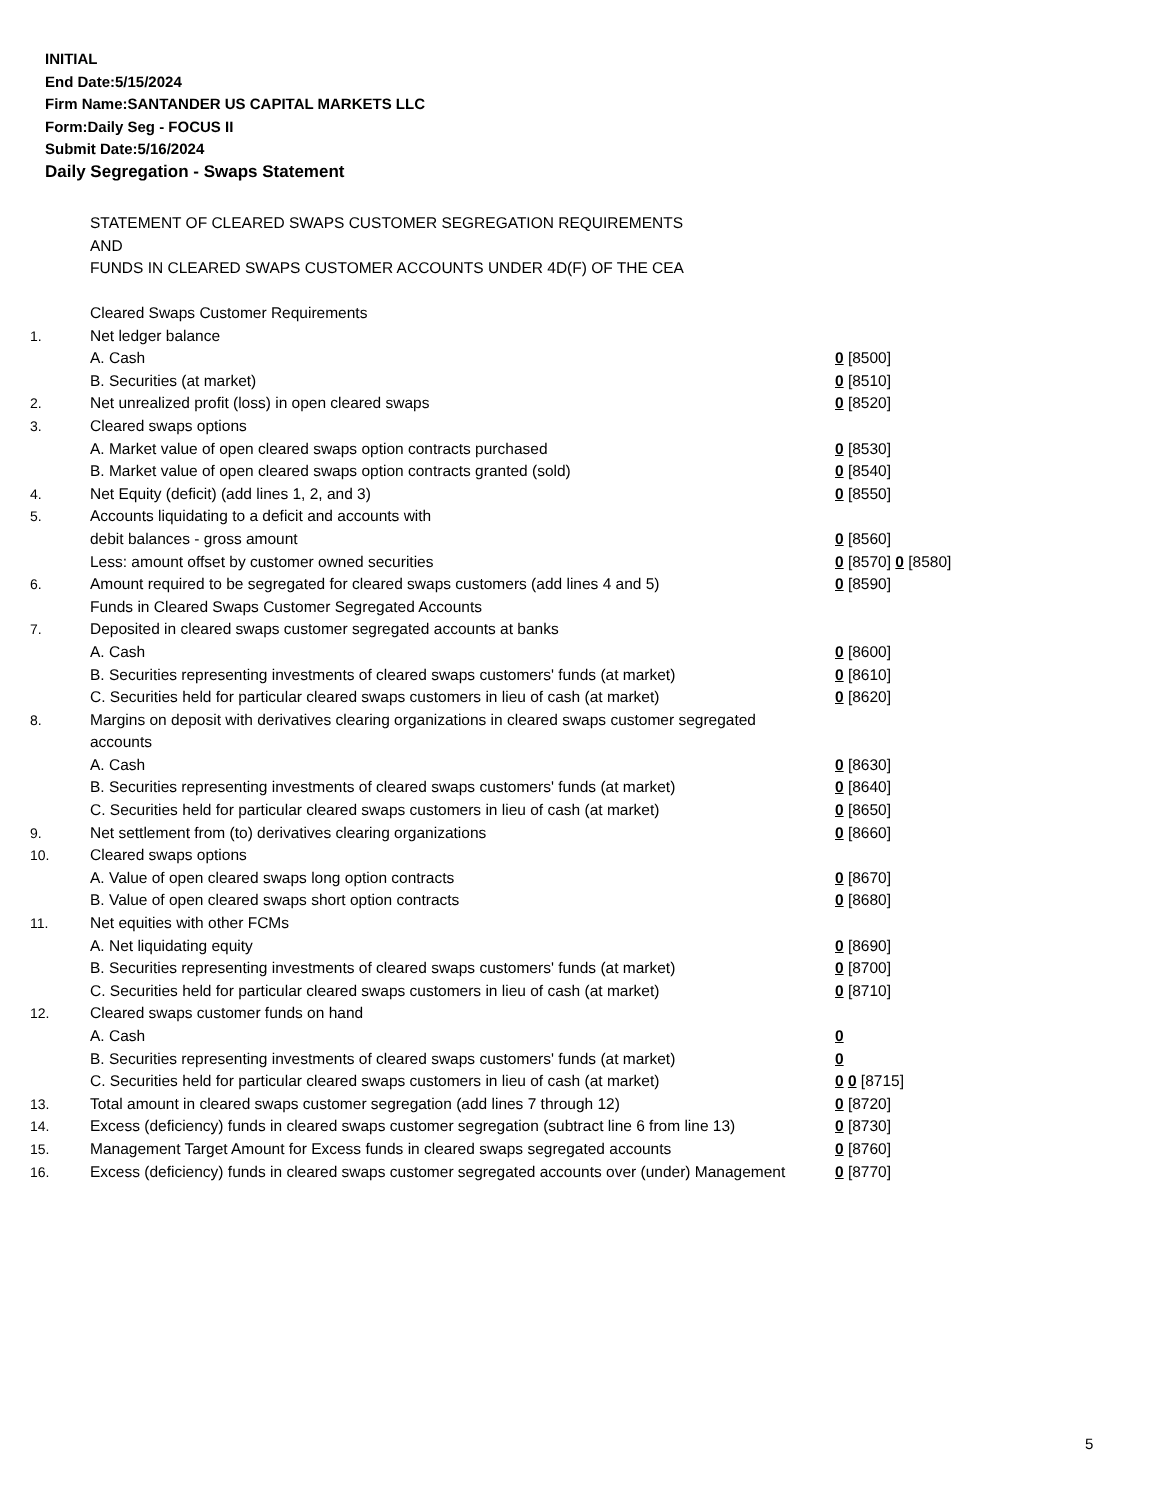INITIAL
End Date:5/15/2024
Firm Name:SANTANDER US CAPITAL MARKETS LLC
Form:Daily Seg - FOCUS II
Submit Date:5/16/2024
Daily Segregation - Swaps Statement
STATEMENT OF CLEARED SWAPS CUSTOMER SEGREGATION REQUIREMENTS
AND
FUNDS IN CLEARED SWAPS CUSTOMER ACCOUNTS UNDER 4D(F) OF THE CEA
| | Cleared Swaps Customer Requirements | |
| 1. | Net ledger balance | |
| | A. Cash | 0 [8500] |
| | B. Securities (at market) | 0 [8510] |
| 2. | Net unrealized profit (loss) in open cleared swaps | 0 [8520] |
| 3. | Cleared swaps options | |
| | A. Market value of open cleared swaps option contracts purchased | 0 [8530] |
| | B. Market value of open cleared swaps option contracts granted (sold) | 0 [8540] |
| 4. | Net Equity (deficit) (add lines 1, 2, and 3) | 0 [8550] |
| 5. | Accounts liquidating to a deficit and accounts with | |
| | debit balances - gross amount | 0 [8560] |
| | Less: amount offset by customer owned securities | 0 [8570] 0 [8580] |
| 6. | Amount required to be segregated for cleared swaps customers (add lines 4 and 5) | 0 [8590] |
| | Funds in Cleared Swaps Customer Segregated Accounts | |
| 7. | Deposited in cleared swaps customer segregated accounts at banks | |
| | A. Cash | 0 [8600] |
| | B. Securities representing investments of cleared swaps customers' funds (at market) | 0 [8610] |
| | C. Securities held for particular cleared swaps customers in lieu of cash (at market) | 0 [8620] |
| 8. | Margins on deposit with derivatives clearing organizations in cleared swaps customer segregated accounts | |
| | A. Cash | 0 [8630] |
| | B. Securities representing investments of cleared swaps customers' funds (at market) | 0 [8640] |
| | C. Securities held for particular cleared swaps customers in lieu of cash (at market) | 0 [8650] |
| 9. | Net settlement from (to) derivatives clearing organizations | 0 [8660] |
| 10. | Cleared swaps options | |
| | A. Value of open cleared swaps long option contracts | 0 [8670] |
| | B. Value of open cleared swaps short option contracts | 0 [8680] |
| 11. | Net equities with other FCMs | |
| | A. Net liquidating equity | 0 [8690] |
| | B. Securities representing investments of cleared swaps customers' funds (at market) | 0 [8700] |
| | C. Securities held for particular cleared swaps customers in lieu of cash (at market) | 0 [8710] |
| 12. | Cleared swaps customer funds on hand | |
| | A. Cash | 0 |
| | B. Securities representing investments of cleared swaps customers' funds (at market) | 0 |
| | C. Securities held for particular cleared swaps customers in lieu of cash (at market) | 0 0 [8715] |
| 13. | Total amount in cleared swaps customer segregation (add lines 7 through 12) | 0 [8720] |
| 14. | Excess (deficiency) funds in cleared swaps customer segregation (subtract line 6 from line 13) | 0 [8730] |
| 15. | Management Target Amount for Excess funds in cleared swaps segregated accounts | 0 [8760] |
| 16. | Excess (deficiency) funds in cleared swaps customer segregated accounts over (under) Management | 0 [8770] |
5